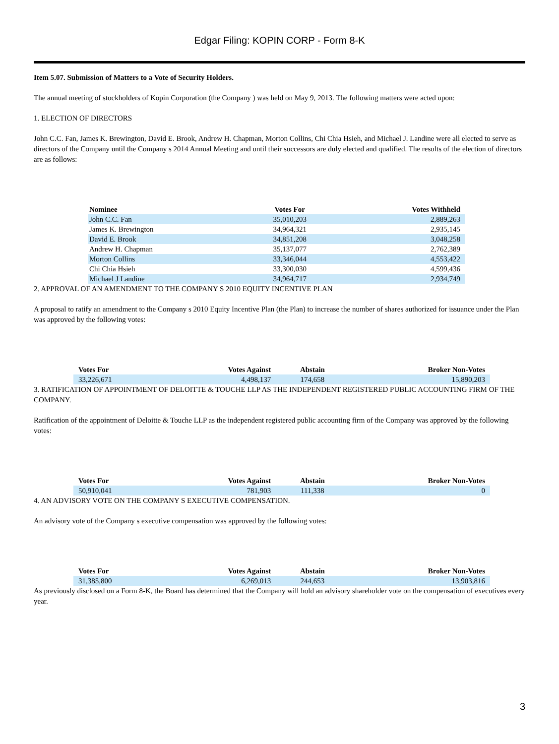Edgar Filing: KOPIN CORP - Form 8-K
Item 5.07. Submission of Matters to a Vote of Security Holders.
The annual meeting of stockholders of Kopin Corporation (the Company ) was held on May 9, 2013. The following matters were acted upon:
1. ELECTION OF DIRECTORS
John C.C. Fan, James K. Brewington, David E. Brook, Andrew H. Chapman, Morton Collins, Chi Chia Hsieh, and Michael J. Landine were all elected to serve as directors of the Company until the Company s 2014 Annual Meeting and until their successors are duly elected and qualified. The results of the election of directors are as follows:
| Nominee | Votes For | Votes Withheld |
| --- | --- | --- |
| John C.C. Fan | 35,010,203 | 2,889,263 |
| James K. Brewington | 34,964,321 | 2,935,145 |
| David E. Brook | 34,851,208 | 3,048,258 |
| Andrew H. Chapman | 35,137,077 | 2,762,389 |
| Morton Collins | 33,346,044 | 4,553,422 |
| Chi Chia Hsieh | 33,300,030 | 4,599,436 |
| Michael J Landine | 34,964,717 | 2,934,749 |
2. APPROVAL OF AN AMENDMENT TO THE COMPANY S 2010 EQUITY INCENTIVE PLAN
A proposal to ratify an amendment to the Company s 2010 Equity Incentive Plan (the Plan) to increase the number of shares authorized for issuance under the Plan was approved by the following votes:
| Votes For | Votes Against | Abstain | Broker Non-Votes |
| --- | --- | --- | --- |
| 33,226,671 | 4,498,137 | 174,658 | 15,890,203 |
3. RATIFICATION OF APPOINTMENT OF DELOITTE & TOUCHE LLP AS THE INDEPENDENT REGISTERED PUBLIC ACCOUNTING FIRM OF THE COMPANY.
Ratification of the appointment of Deloitte & Touche LLP as the independent registered public accounting firm of the Company was approved by the following votes:
| Votes For | Votes Against | Abstain | Broker Non-Votes |
| --- | --- | --- | --- |
| 50,910,041 | 781,903 | 111,338 | 0 |
4. AN ADVISORY VOTE ON THE COMPANY S EXECUTIVE COMPENSATION.
An advisory vote of the Company s executive compensation was approved by the following votes:
| Votes For | Votes Against | Abstain | Broker Non-Votes |
| --- | --- | --- | --- |
| 31,385,800 | 6,269,013 | 244,653 | 13,903,816 |
As previously disclosed on a Form 8-K, the Board has determined that the Company will hold an advisory shareholder vote on the compensation of executives every year.
3